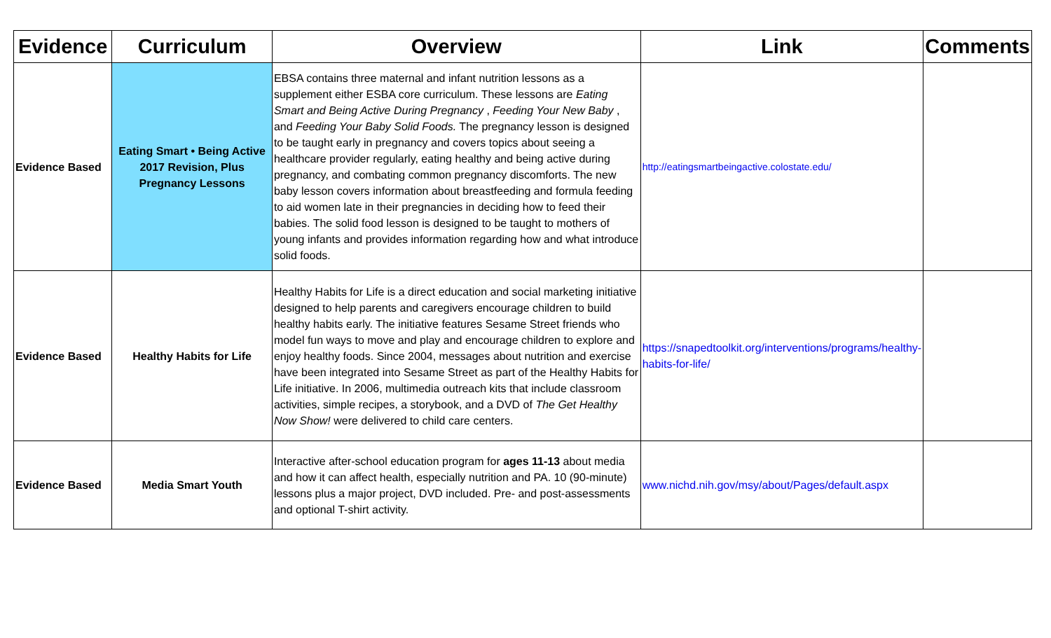| Evidence | Curriculum | Overview | Link | Comments |
| --- | --- | --- | --- | --- |
| Evidence Based | Eating Smart • Being Active 2017 Revision, Plus Pregnancy Lessons | EBSA contains three maternal and infant nutrition lessons as a supplement either ESBA core curriculum. These lessons are Eating Smart and Being Active During Pregnancy , Feeding Your New Baby , and Feeding Your Baby Solid Foods. The pregnancy lesson is designed to be taught early in pregnancy and covers topics about seeing a healthcare provider regularly, eating healthy and being active during pregnancy, and combating common pregnancy discomforts. The new baby lesson covers information about breastfeeding and formula feeding to aid women late in their pregnancies in deciding how to feed their babies. The solid food lesson is designed to be taught to mothers of young infants and provides information regarding how and what introduce solid foods. | http://eatingsmartbeingactive.colostate.edu/ | |
| Evidence Based | Healthy Habits for Life | Healthy Habits for Life is a direct education and social marketing initiative designed to help parents and caregivers encourage children to build healthy habits early. The initiative features Sesame Street friends who model fun ways to move and play and encourage children to explore and enjoy healthy foods. Since 2004, messages about nutrition and exercise have been integrated into Sesame Street as part of the Healthy Habits for Life initiative. In 2006, multimedia outreach kits that include classroom activities, simple recipes, a storybook, and a DVD of The Get Healthy Now Show! were delivered to child care centers. | https://snapedtoolkit.org/interventions/programs/healthy-habits-for-life/ | |
| Evidence Based | Media Smart Youth | Interactive after-school education program for ages 11-13 about media and how it can affect health, especially nutrition and PA. 10 (90-minute) lessons plus a major project, DVD included. Pre- and post-assessments and optional T-shirt activity. | www.nichd.nih.gov/msy/about/Pages/default.aspx | |